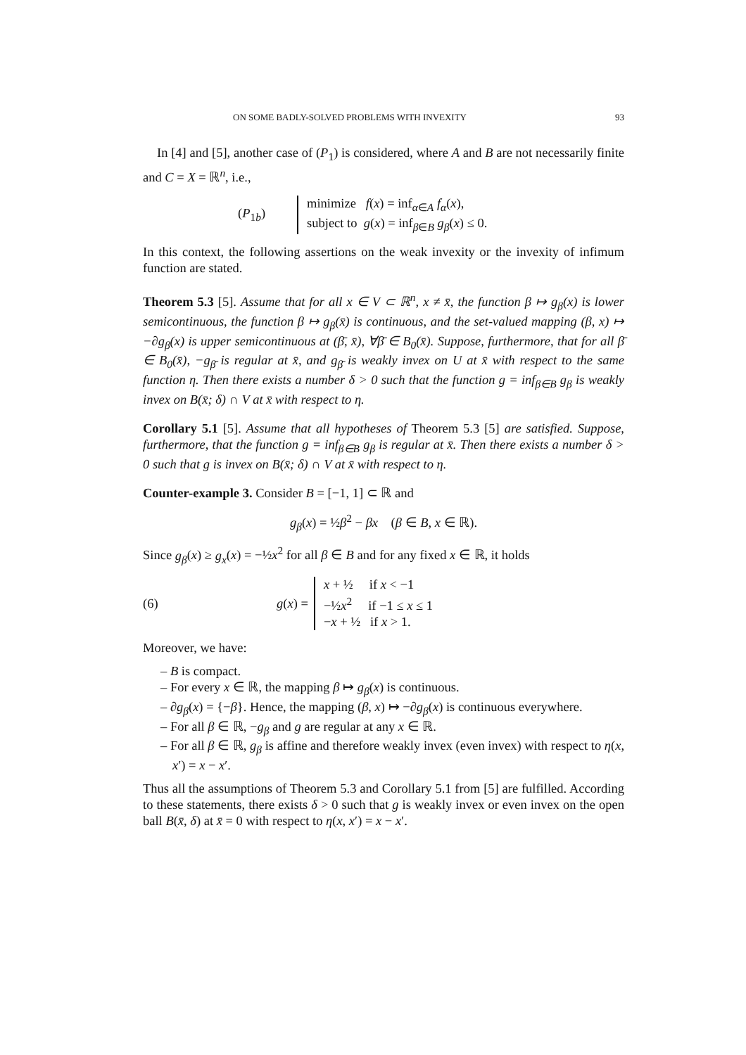ON SOME BADLY-SOLVED PROBLEMS WITH INVEXITY 93
In [4] and [5], another case of (P<sub>1</sub>) is considered, where A and B are not necessarily finite and C = X = ℝ<sup>n</sup>, i.e.,
(P<sub>1b</sub>)
minimize f(x) = inf<sub>α∈A</sub> f<sub>α</sub>(x),
subject to g(x) = inf<sub>β∈B</sub> g<sub>β</sub>(x) ≤ 0.
In this context, the following assertions on the weak invexity or the invexity of infimum function are stated.
Theorem 5.3 [5]. Assume that for all x ∈ V ⊂ ℝ<sup>n</sup>, x ≠ x̄, the function β ↦ g<sub>β</sub>(x) is lower semicontinuous, the function β ↦ g<sub>β</sub>(x̄) is continuous, and the set-valued mapping (β, x) ↦ −∂g<sub>β</sub>(x) is upper semicontinuous at (β̄, x̄), ∀β̄ ∈ B<sub>0</sub>(x̄). Suppose, furthermore, that for all β̄ ∈ B<sub>0</sub>(x̄), −g<sub>β̄</sub> is regular at x̄, and g<sub>β̄</sub> is weakly invex on U at x̄ with respect to the same function η. Then there exists a number δ > 0 such that the function g = inf<sub>β∈B</sub> g<sub>β</sub> is weakly invex on B(x̄; δ) ∩ V at x̄ with respect to η.
Corollary 5.1 [5]. Assume that all hypotheses of Theorem 5.3 [5] are satisfied. Suppose, furthermore, that the function g = inf<sub>β∈B</sub> g<sub>β</sub> is regular at x̄. Then there exists a number δ > 0 such that g is invex on B(x̄; δ) ∩ V at x̄ with respect to η.
Counter-example 3. Consider B = [−1, 1] ⊂ ℝ and
g<sub>β</sub>(x) = ½β<sup>2</sup> − βx (β ∈ B, x ∈ ℝ).
Since g<sub>β</sub>(x) ≥ g<sub>x</sub>(x) = −½x<sup>2</sup> for all β ∈ B and for any fixed x ∈ ℝ, it holds
(6) g(x) =
x + ½ if x < −1
−½x<sup>2</sup> if −1 ≤ x ≤ 1
−x + ½ if x > 1.
Moreover, we have:
– B is compact.
– For every x ∈ ℝ, the mapping β ↦ g<sub>β</sub>(x) is continuous.
– ∂g<sub>β</sub>(x) = {−β}. Hence, the mapping (β, x) ↦ −∂g<sub>β</sub>(x) is continuous everywhere.
– For all β ∈ ℝ, −g<sub>β</sub> and g are regular at any x ∈ ℝ.
– For all β ∈ ℝ, g<sub>β</sub> is affine and therefore weakly invex (even invex) with respect to η(x, x′) = x − x′.
Thus all the assumptions of Theorem 5.3 and Corollary 5.1 from [5] are fulfilled. According to these statements, there exists δ > 0 such that g is weakly invex or even invex on the open ball B(x̄, δ) at x̄ = 0 with respect to η(x, x′) = x − x′.